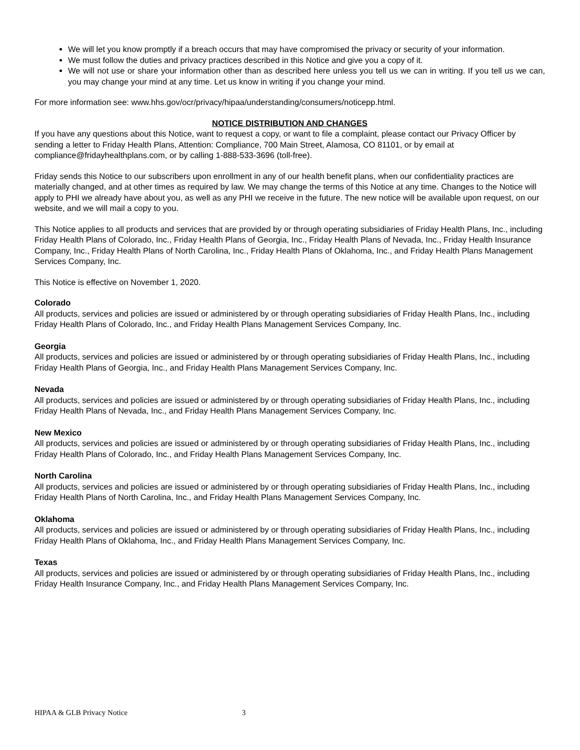We will let you know promptly if a breach occurs that may have compromised the privacy or security of your information.
We must follow the duties and privacy practices described in this Notice and give you a copy of it.
We will not use or share your information other than as described here unless you tell us we can in writing. If you tell us we can, you may change your mind at any time. Let us know in writing if you change your mind.
For more information see: www.hhs.gov/ocr/privacy/hipaa/understanding/consumers/noticepp.html.
NOTICE DISTRIBUTION AND CHANGES
If you have any questions about this Notice, want to request a copy, or want to file a complaint, please contact our Privacy Officer by sending a letter to Friday Health Plans, Attention: Compliance, 700 Main Street, Alamosa, CO 81101, or by email at compliance@fridayhealthplans.com, or by calling 1-888-533-3696 (toll-free).
Friday sends this Notice to our subscribers upon enrollment in any of our health benefit plans, when our confidentiality practices are materially changed, and at other times as required by law. We may change the terms of this Notice at any time. Changes to the Notice will apply to PHI we already have about you, as well as any PHI we receive in the future. The new notice will be available upon request, on our website, and we will mail a copy to you.
This Notice applies to all products and services that are provided by or through operating subsidiaries of Friday Health Plans, Inc., including Friday Health Plans of Colorado, Inc., Friday Health Plans of Georgia, Inc., Friday Health Plans of Nevada, Inc., Friday Health Insurance Company, Inc., Friday Health Plans of North Carolina, Inc., Friday Health Plans of Oklahoma, Inc., and Friday Health Plans Management Services Company, Inc.
This Notice is effective on November 1, 2020.
Colorado
All products, services and policies are issued or administered by or through operating subsidiaries of Friday Health Plans, Inc., including Friday Health Plans of Colorado, Inc., and Friday Health Plans Management Services Company, Inc.
Georgia
All products, services and policies are issued or administered by or through operating subsidiaries of Friday Health Plans, Inc., including Friday Health Plans of Georgia, Inc., and Friday Health Plans Management Services Company, Inc.
Nevada
All products, services and policies are issued or administered by or through operating subsidiaries of Friday Health Plans, Inc., including Friday Health Plans of Nevada, Inc., and Friday Health Plans Management Services Company, Inc.
New Mexico
All products, services and policies are issued or administered by or through operating subsidiaries of Friday Health Plans, Inc., including Friday Health Plans of Colorado, Inc., and Friday Health Plans Management Services Company, Inc.
North Carolina
All products, services and policies are issued or administered by or through operating subsidiaries of Friday Health Plans, Inc., including Friday Health Plans of North Carolina, Inc., and Friday Health Plans Management Services Company, Inc.
Oklahoma
All products, services and policies are issued or administered by or through operating subsidiaries of Friday Health Plans, Inc., including Friday Health Plans of Oklahoma, Inc., and Friday Health Plans Management Services Company, Inc.
Texas
All products, services and policies are issued or administered by or through operating subsidiaries of Friday Health Plans, Inc., including Friday Health Insurance Company, Inc., and Friday Health Plans Management Services Company, Inc.
HIPAA & GLB Privacy Notice 3